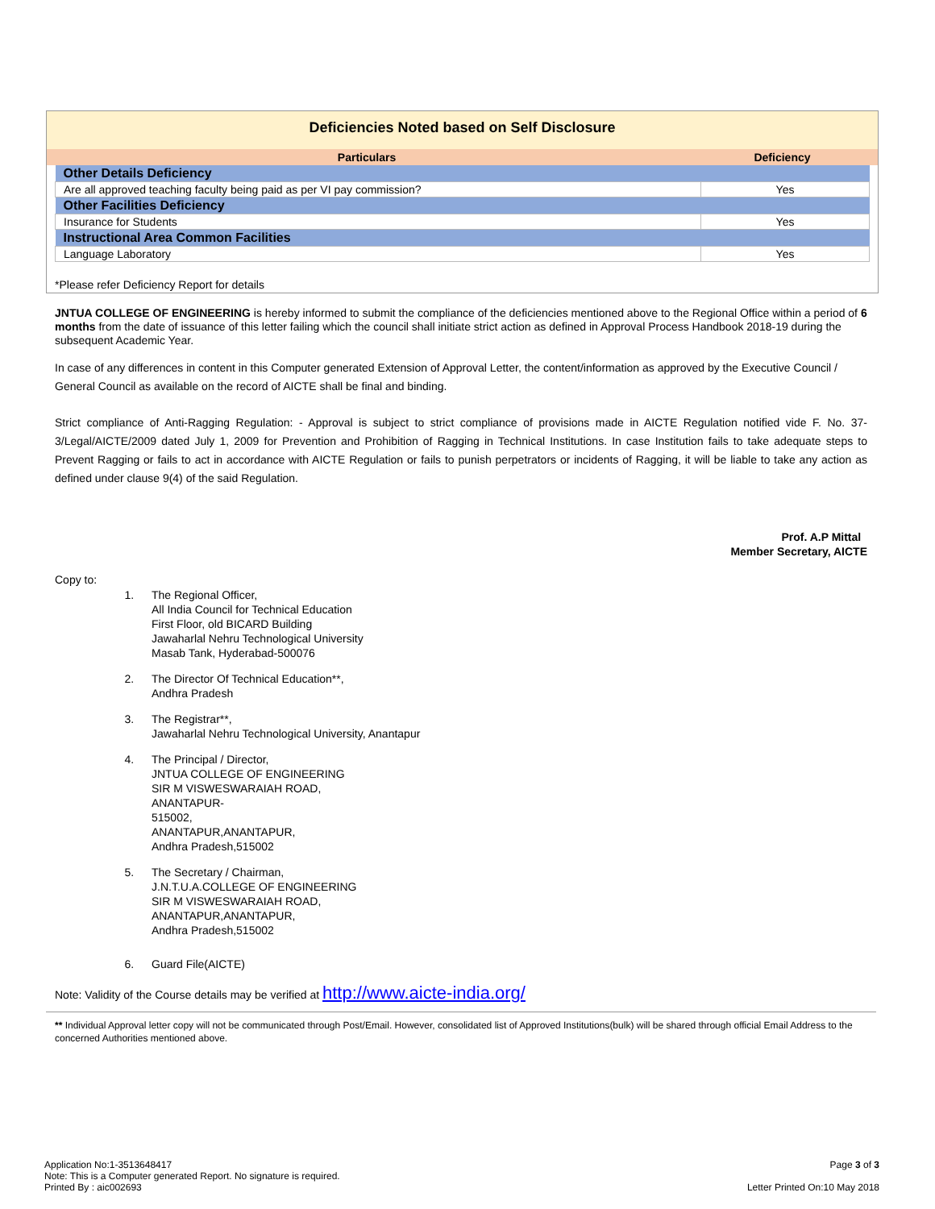Deficiencies Noted based on Self Disclosure
| Particulars | Deficiency |
| --- | --- |
| Other Details Deficiency | |
| Are all approved teaching faculty being paid as per VI pay commission? | Yes |
| Other Facilities Deficiency | |
| Insurance for Students | Yes |
| Instructional Area Common Facilities | |
| Language Laboratory | Yes |
*Please refer Deficiency Report for details
JNTUA COLLEGE OF ENGINEERING is hereby informed to submit the compliance of the deficiencies mentioned above to the Regional Office within a period of 6 months from the date of issuance of this letter failing which the council shall initiate strict action as defined in Approval Process Handbook 2018-19 during the subsequent Academic Year.
In case of any differences in content in this Computer generated Extension of Approval Letter, the content/information as approved by the Executive Council / General Council as available on the record of AICTE shall be final and binding.
Strict compliance of Anti-Ragging Regulation: - Approval is subject to strict compliance of provisions made in AICTE Regulation notified vide F. No. 37-3/Legal/AICTE/2009 dated July 1, 2009 for Prevention and Prohibition of Ragging in Technical Institutions. In case Institution fails to take adequate steps to Prevent Ragging or fails to act in accordance with AICTE Regulation or fails to punish perpetrators or incidents of Ragging, it will be liable to take any action as defined under clause 9(4) of the said Regulation.
Prof. A.P Mittal
Member Secretary, AICTE
Copy to:
1. The Regional Officer,
All India Council for Technical Education
First Floor, old BICARD Building
Jawaharlal Nehru Technological University
Masab Tank, Hyderabad-500076
2. The Director Of Technical Education**,
Andhra Pradesh
3. The Registrar**,
Jawaharlal Nehru Technological University, Anantapur
4. The Principal / Director,
JNTUA COLLEGE OF ENGINEERING
SIR M VISWESWARAIAH ROAD,
ANANTAPUR-
515002,
ANANTAPUR,ANANTAPUR,
Andhra Pradesh,515002
5. The Secretary / Chairman,
J.N.T.U.A.COLLEGE OF ENGINEERING
SIR M VISWESWARAIAH ROAD,
ANANTAPUR,ANANTAPUR,
Andhra Pradesh,515002
6. Guard File(AICTE)
Note: Validity of the Course details may be verified at http://www.aicte-india.org/
** Individual Approval letter copy will not be communicated through Post/Email. However, consolidated list of Approved Institutions(bulk) will be shared through official Email Address to the concerned Authorities mentioned above.
Application No:1-3513648417
Note: This is a Computer generated Report. No signature is required.
Printed By : aic002693
Page 3 of 3
Letter Printed On:10 May 2018